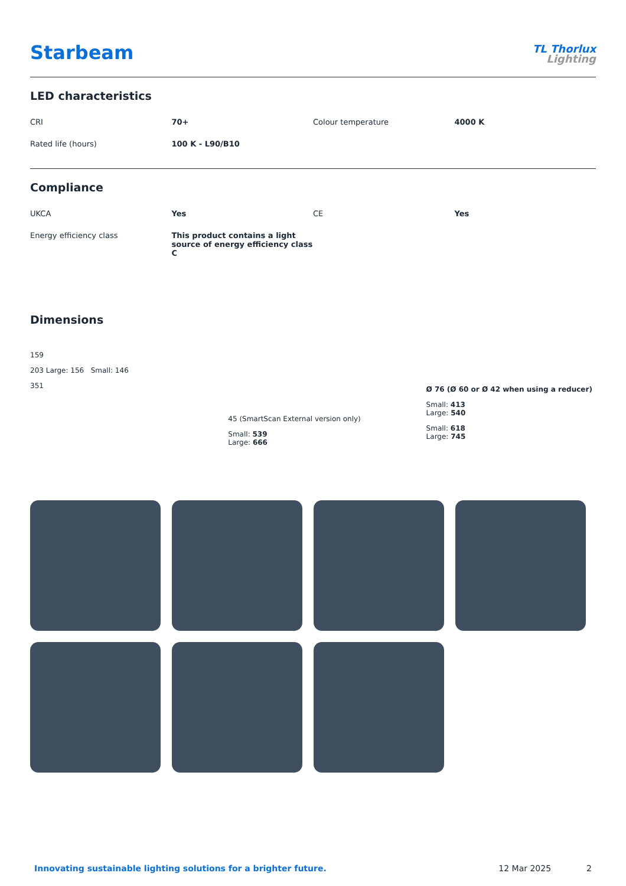Starbeam
TL Thorlux
Lighting
LED characteristics
| CRI | 70+ | Colour temperature | 4000 K |
| Rated life (hours) | 100 K - L90/B10 | | |
Compliance
| UKCA | Yes | CE | Yes |
| Energy efficiency class | This product contains a light source of energy efficiency class C | | |
Dimensions
159
203 Large: 156 Small: 146
351
45 (SmartScan External version only)
Small: 539
Large: 666
Ø 76 (Ø 60 or Ø 42 when using a reducer)
Small: 413
Large: 540
Small: 618
Large: 745
Innovating sustainable lighting solutions for a brighter future. 12 Mar 2025 2